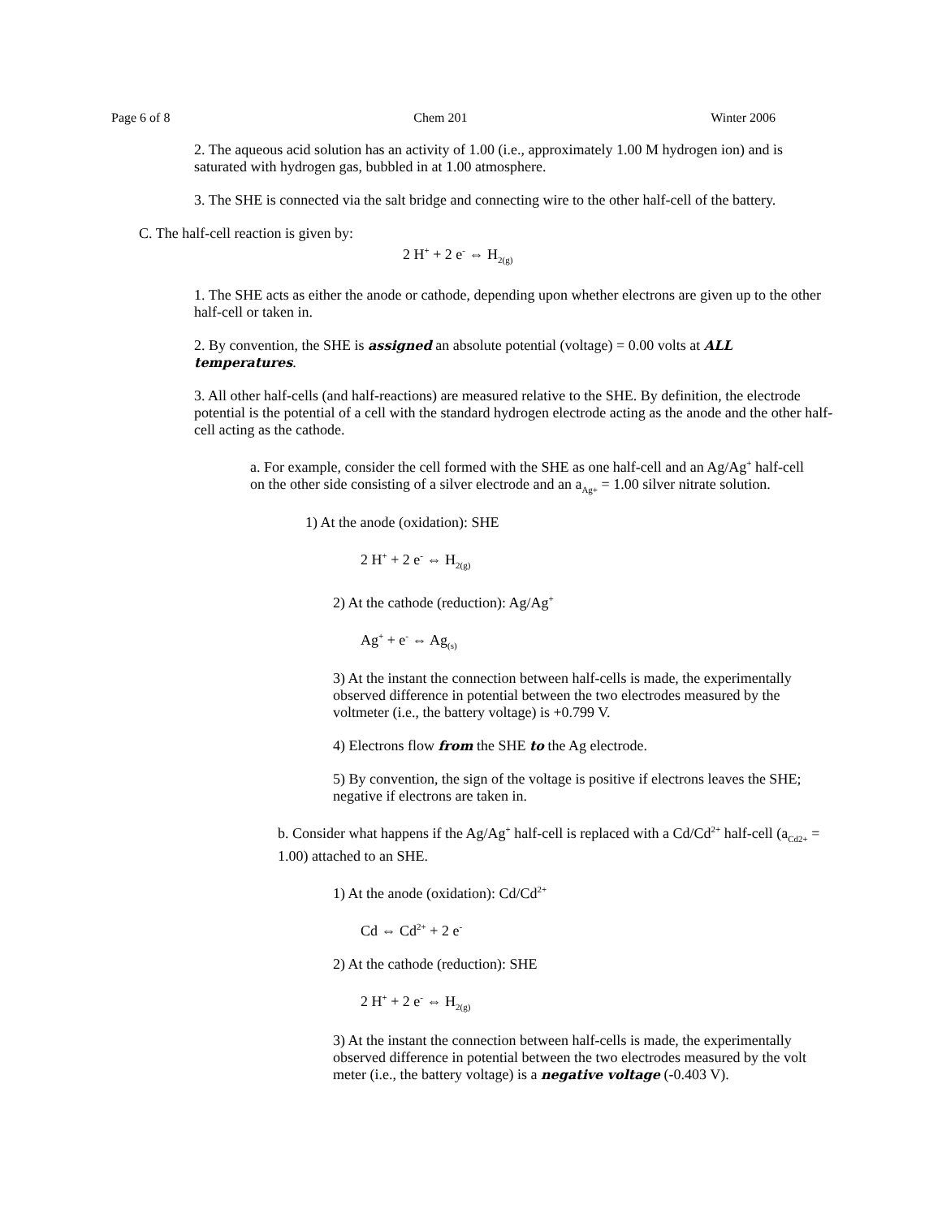Page 6 of 8 Chem 201 Winter 2006
2. The aqueous acid solution has an activity of 1.00 (i.e., approximately 1.00 M hydrogen ion) and is saturated with hydrogen gas, bubbled in at 1.00 atmosphere.
3. The SHE is connected via the salt bridge and connecting wire to the other half-cell of the battery.
C. The half-cell reaction is given by:
2 H<sup>+</sup> + 2 e<sup>-</sup> ⇔ H<sub>2(g)</sub>
1. The SHE acts as either the anode or cathode, depending upon whether electrons are given up to the other half-cell or taken in.
2. By convention, the SHE is assigned an absolute potential (voltage) = 0.00 volts at ALL temperatures.
3. All other half-cells (and half-reactions) are measured relative to the SHE. By definition, the electrode potential is the potential of a cell with the standard hydrogen electrode acting as the anode and the other half-cell acting as the cathode.
a. For example, consider the cell formed with the SHE as one half-cell and an Ag/Ag<sup>+</sup> half-cell on the other side consisting of a silver electrode and an a<sub>Ag+</sub> = 1.00 silver nitrate solution.
1) At the anode (oxidation): SHE
2 H<sup>+</sup> + 2 e<sup>-</sup> ⇔ H<sub>2(g)</sub>
2) At the cathode (reduction): Ag/Ag<sup>+</sup>
Ag<sup>+</sup> + e<sup>-</sup> ⇔ Ag<sub>(s)</sub>
3) At the instant the connection between half-cells is made, the experimentally observed difference in potential between the two electrodes measured by the voltmeter (i.e., the battery voltage) is +0.799 V.
4) Electrons flow from the SHE to the Ag electrode.
5) By convention, the sign of the voltage is positive if electrons leaves the SHE; negative if electrons are taken in.
b. Consider what happens if the Ag/Ag<sup>+</sup> half-cell is replaced with a Cd/Cd<sup>2+</sup> half-cell (a<sub>Cd2+</sub> = 1.00) attached to an SHE.
1) At the anode (oxidation): Cd/Cd<sup>2+</sup>
Cd ⇔ Cd<sup>2+</sup> + 2 e<sup>-</sup>
2) At the cathode (reduction): SHE
2 H<sup>+</sup> + 2 e<sup>-</sup> ⇔ H<sub>2(g)</sub>
3) At the instant the connection between half-cells is made, the experimentally observed difference in potential between the two electrodes measured by the volt meter (i.e., the battery voltage) is a negative voltage (-0.403 V).